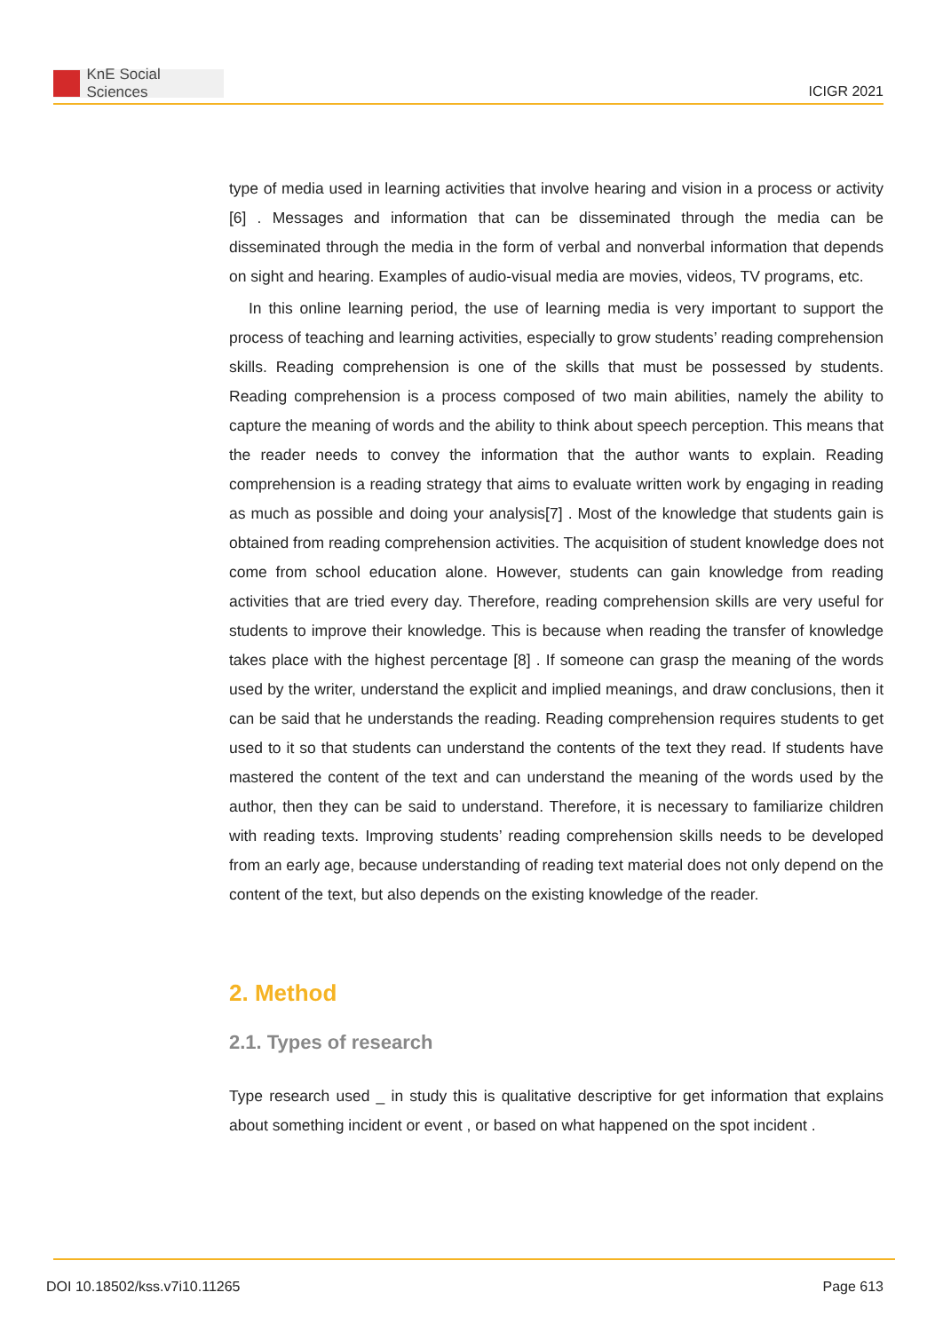KnE Social Sciences
ICIGR 2021
type of media used in learning activities that involve hearing and vision in a process or activity [6] . Messages and information that can be disseminated through the media can be disseminated through the media in the form of verbal and nonverbal information that depends on sight and hearing. Examples of audio-visual media are movies, videos, TV programs, etc.
In this online learning period, the use of learning media is very important to support the process of teaching and learning activities, especially to grow students’ reading comprehension skills. Reading comprehension is one of the skills that must be possessed by students. Reading comprehension is a process composed of two main abilities, namely the ability to capture the meaning of words and the ability to think about speech perception. This means that the reader needs to convey the information that the author wants to explain. Reading comprehension is a reading strategy that aims to evaluate written work by engaging in reading as much as possible and doing your analysis[7] . Most of the knowledge that students gain is obtained from reading comprehension activities. The acquisition of student knowledge does not come from school education alone. However, students can gain knowledge from reading activities that are tried every day. Therefore, reading comprehension skills are very useful for students to improve their knowledge. This is because when reading the transfer of knowledge takes place with the highest percentage [8] . If someone can grasp the meaning of the words used by the writer, understand the explicit and implied meanings, and draw conclusions, then it can be said that he understands the reading. Reading comprehension requires students to get used to it so that students can understand the contents of the text they read. If students have mastered the content of the text and can understand the meaning of the words used by the author, then they can be said to understand. Therefore, it is necessary to familiarize children with reading texts. Improving students’ reading comprehension skills needs to be developed from an early age, because understanding of reading text material does not only depend on the content of the text, but also depends on the existing knowledge of the reader.
2. Method
2.1. Types of research
Type research used _ in study this is qualitative descriptive for get information that explains about something incident or event , or based on what happened on the spot incident .
DOI 10.18502/kss.v7i10.11265 Page 613